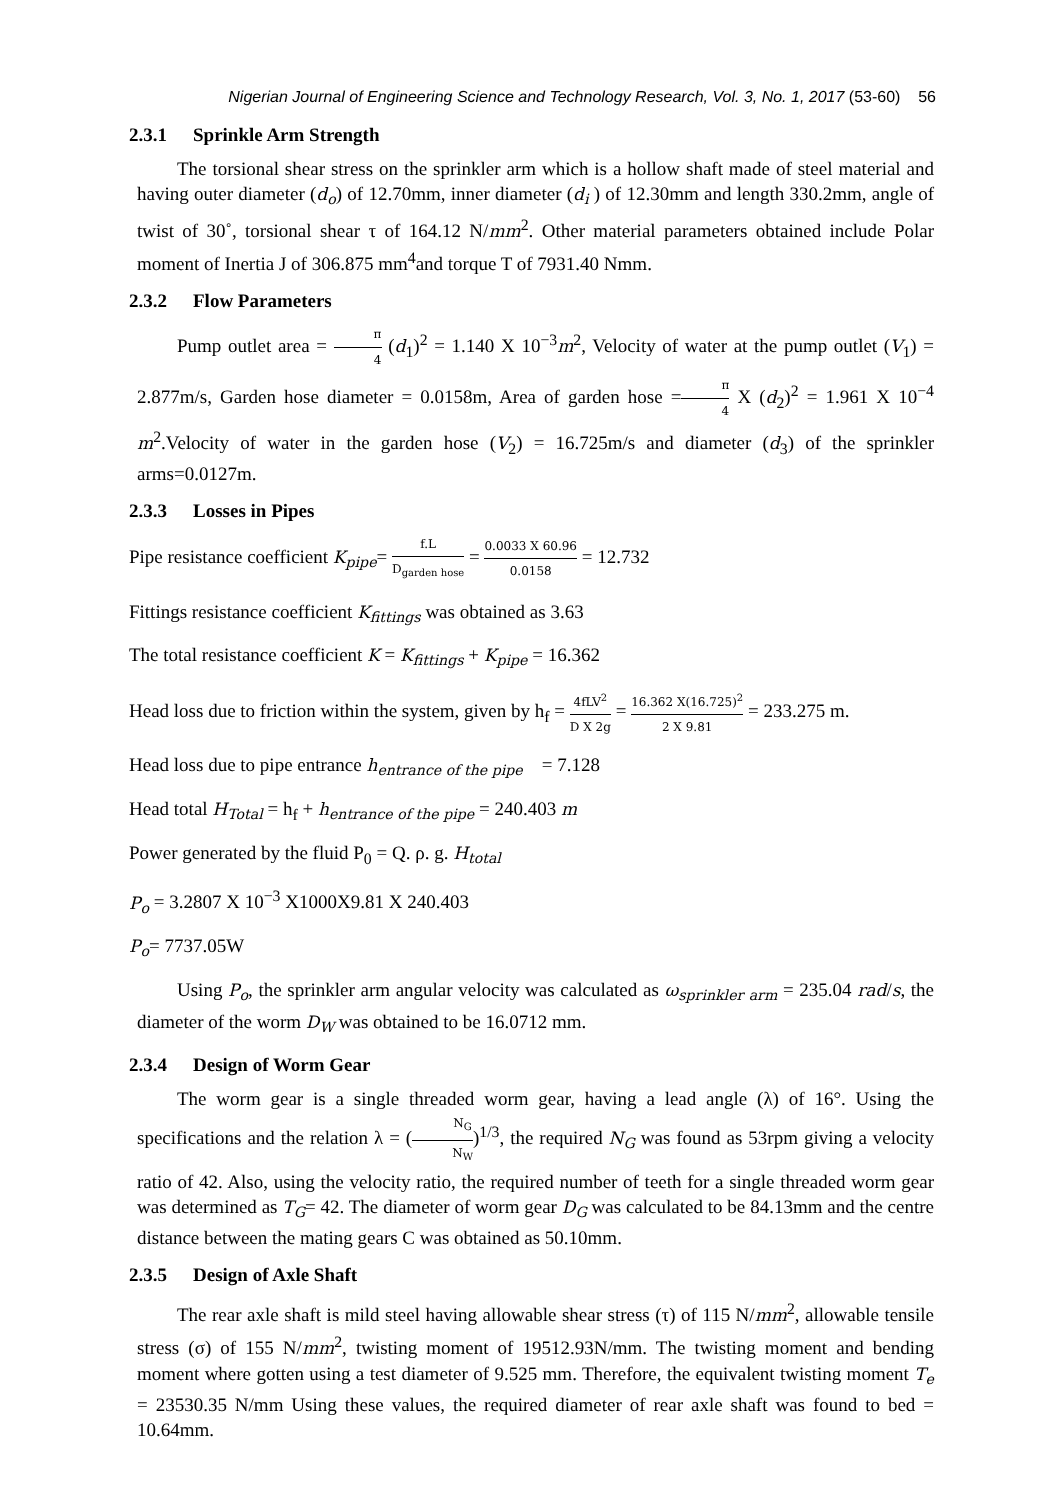Nigerian Journal of Engineering Science and Technology Research, Vol. 3, No. 1, 2017 (53-60) 56
2.3.1 Sprinkle Arm Strength
The torsional shear stress on the sprinkler arm which is a hollow shaft made of steel material and having outer diameter (d<sub>o</sub>) of 12.70mm, inner diameter (d<sub>i</sub> ) of 12.30mm and length 330.2mm, angle of twist of 30˚, torsional shear τ of 164.12 N/mm<sup>2</sup>. Other material parameters obtained include Polar moment of Inertia J of 306.875 mm<sup>4</sup>and torque T of 7931.40 Nmm.
2.3.2 Flow Parameters
Pump outlet area = π 4 (d<sub>1</sub>)<sup>2</sup> = 1.140 X 10<sup>−3</sup>m<sup>2</sup>, Velocity of water at the pump outlet (V<sub>1</sub>) = 2.877m/s, Garden hose diameter = 0.0158m, Area of garden hose =π 4 X (d<sub>2</sub>)<sup>2</sup> = 1.961 X 10<sup>−4</sup> m<sup>2</sup>.Velocity of water in the garden hose (V<sub>2</sub>) = 16.725m/s and diameter (d<sub>3</sub>) of the sprinkler arms=0.0127m.
2.3.3 Losses in Pipes
Pipe resistance coefficient K<sub>pipe</sub>= f.L D<sub>garden hose</sub> = 0.0033 X 60.96 0.0158 = 12.732
Fittings resistance coefficient K<sub>fittings</sub> was obtained as 3.63
The total resistance coefficient K = K<sub>fittings</sub> + K<sub>pipe</sub> = 16.362
Head loss due to friction within the system, given by h<sub>f</sub> = 4fLV<sup>2</sup> D X 2g = 16.362 X(16.725)<sup>2</sup> 2 X 9.81 = 233.275 m.
Head loss due to pipe entrance h<sub>entrance of the pipe</sub> = 7.128
Head total H<sub>Total</sub> = h<sub>f</sub> + h<sub>entrance of the pipe</sub> = 240.403 m
Power generated by the fluid P<sub>0</sub> = Q. ρ. g. H<sub>total</sub>
P<sub>o</sub> = 3.2807 X 10<sup>−3</sup> X1000X9.81 X 240.403
P<sub>o</sub>= 7737.05W
Using P<sub>o</sub>, the sprinkler arm angular velocity was calculated as ω<sub>sprinkler arm</sub> = 235.04 rad/s, the diameter of the worm D<sub>W</sub> was obtained to be 16.0712 mm.
2.3.4 Design of Worm Gear
The worm gear is a single threaded worm gear, having a lead angle (λ) of 16°. Using the specifications and the relation λ = (N<sub>G</sub> N<sub>W</sub>)<sup>1/3</sup>, the required N<sub>G</sub> was found as 53rpm giving a velocity ratio of 42. Also, using the velocity ratio, the required number of teeth for a single threaded worm gear was determined as T<sub>G</sub>= 42. The diameter of worm gear D<sub>G</sub> was calculated to be 84.13mm and the centre distance between the mating gears C was obtained as 50.10mm.
2.3.5 Design of Axle Shaft
The rear axle shaft is mild steel having allowable shear stress (τ) of 115 N/mm<sup>2</sup>, allowable tensile stress (σ) of 155 N/mm<sup>2</sup>, twisting moment of 19512.93N/mm. The twisting moment and bending moment where gotten using a test diameter of 9.525 mm. Therefore, the equivalent twisting moment T<sub>e</sub> = 23530.35 N/mm Using these values, the required diameter of rear axle shaft was found to bed = 10.64mm.